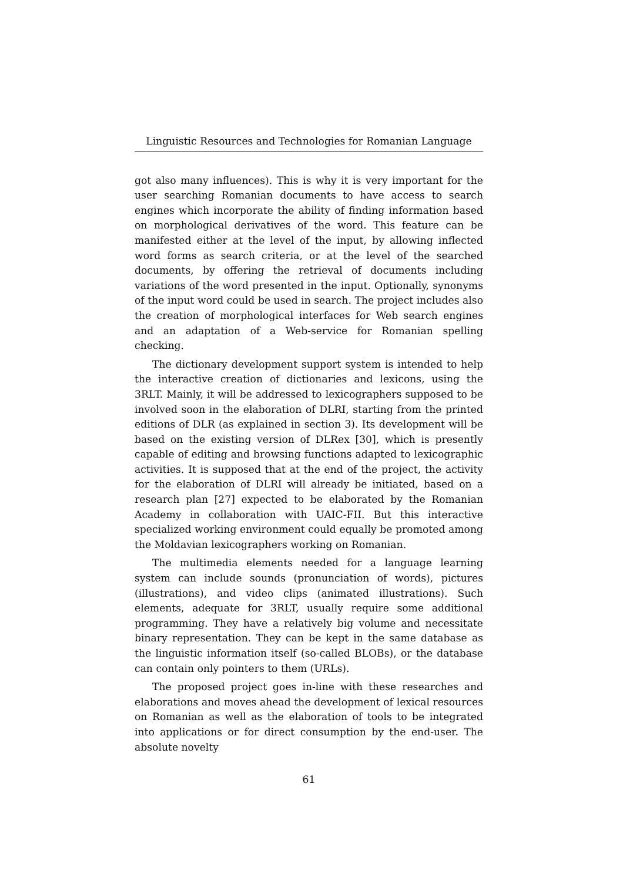Linguistic Resources and Technologies for Romanian Language
got also many influences). This is why it is very important for the user searching Romanian documents to have access to search engines which incorporate the ability of finding information based on morphological derivatives of the word. This feature can be manifested either at the level of the input, by allowing inflected word forms as search criteria, or at the level of the searched documents, by offering the retrieval of documents including variations of the word presented in the input. Optionally, synonyms of the input word could be used in search. The project includes also the creation of morphological interfaces for Web search engines and an adaptation of a Web-service for Romanian spelling checking.
The dictionary development support system is intended to help the interactive creation of dictionaries and lexicons, using the 3RLT. Mainly, it will be addressed to lexicographers supposed to be involved soon in the elaboration of DLRI, starting from the printed editions of DLR (as explained in section 3). Its development will be based on the existing version of DLRex [30], which is presently capable of editing and browsing functions adapted to lexicographic activities. It is supposed that at the end of the project, the activity for the elaboration of DLRI will already be initiated, based on a research plan [27] expected to be elaborated by the Romanian Academy in collaboration with UAIC-FII. But this interactive specialized working environment could equally be promoted among the Moldavian lexicographers working on Romanian.
The multimedia elements needed for a language learning system can include sounds (pronunciation of words), pictures (illustrations), and video clips (animated illustrations). Such elements, adequate for 3RLT, usually require some additional programming. They have a relatively big volume and necessitate binary representation. They can be kept in the same database as the linguistic information itself (so-called BLOBs), or the database can contain only pointers to them (URLs).
The proposed project goes in-line with these researches and elaborations and moves ahead the development of lexical resources on Romanian as well as the elaboration of tools to be integrated into applications or for direct consumption by the end-user. The absolute novelty
61